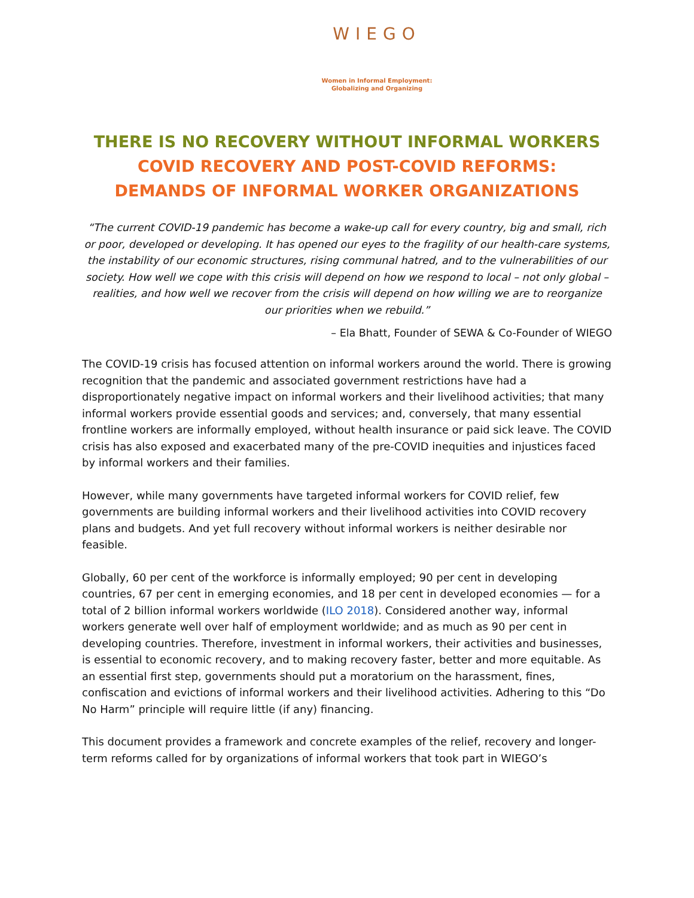WIEGO
Women in Informal Employment:
Globalizing and Organizing
THERE IS NO RECOVERY WITHOUT INFORMAL WORKERS
COVID RECOVERY AND POST-COVID REFORMS:
DEMANDS OF INFORMAL WORKER ORGANIZATIONS
“The current COVID-19 pandemic has become a wake-up call for every country, big and small, rich or poor, developed or developing. It has opened our eyes to the fragility of our health-care systems, the instability of our economic structures, rising communal hatred, and to the vulnerabilities of our society. How well we cope with this crisis will depend on how we respond to local – not only global – realities, and how well we recover from the crisis will depend on how willing we are to reorganize our priorities when we rebuild.”
– Ela Bhatt, Founder of SEWA & Co-Founder of WIEGO
The COVID-19 crisis has focused attention on informal workers around the world. There is growing recognition that the pandemic and associated government restrictions have had a disproportionately negative impact on informal workers and their livelihood activities; that many informal workers provide essential goods and services; and, conversely, that many essential frontline workers are informally employed, without health insurance or paid sick leave. The COVID crisis has also exposed and exacerbated many of the pre-COVID inequities and injustices faced by informal workers and their families.
However, while many governments have targeted informal workers for COVID relief, few governments are building informal workers and their livelihood activities into COVID recovery plans and budgets. And yet full recovery without informal workers is neither desirable nor feasible.
Globally, 60 per cent of the workforce is informally employed; 90 per cent in developing countries, 67 per cent in emerging economies, and 18 per cent in developed economies — for a total of 2 billion informal workers worldwide (ILO 2018). Considered another way, informal workers generate well over half of employment worldwide; and as much as 90 per cent in developing countries. Therefore, investment in informal workers, their activities and businesses, is essential to economic recovery, and to making recovery faster, better and more equitable. As an essential first step, governments should put a moratorium on the harassment, fines, confiscation and evictions of informal workers and their livelihood activities. Adhering to this “Do No Harm” principle will require little (if any) financing.
This document provides a framework and concrete examples of the relief, recovery and longer-term reforms called for by organizations of informal workers that took part in WIEGO’s